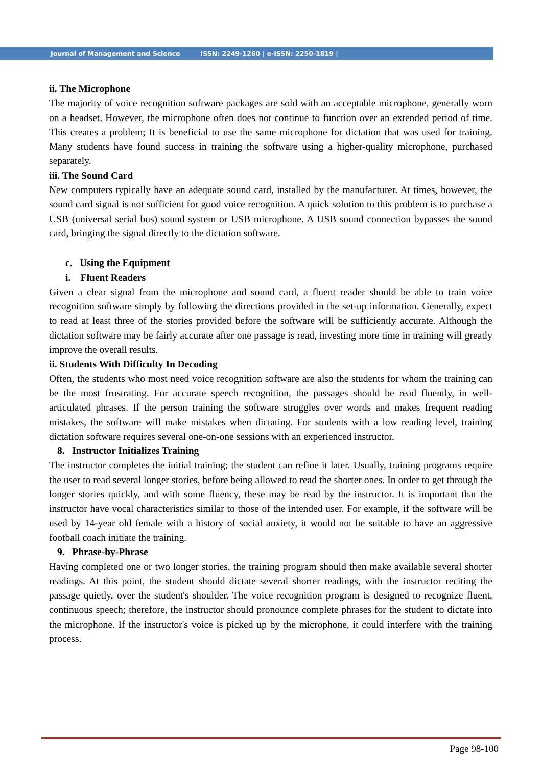Journal of Management and Science ISSN: 2249-1260 | e-ISSN: 2250-1819 |
ii. The Microphone
The majority of voice recognition software packages are sold with an acceptable microphone, generally worn on a headset. However, the microphone often does not continue to function over an extended period of time. This creates a problem; It is beneficial to use the same microphone for dictation that was used for training. Many students have found success in training the software using a higher-quality microphone, purchased separately.
iii. The Sound Card
New computers typically have an adequate sound card, installed by the manufacturer. At times, however, the sound card signal is not sufficient for good voice recognition. A quick solution to this problem is to purchase a USB (universal serial bus) sound system or USB microphone. A USB sound connection bypasses the sound card, bringing the signal directly to the dictation software.
c. Using the Equipment
i. Fluent Readers
Given a clear signal from the microphone and sound card, a fluent reader should be able to train voice recognition software simply by following the directions provided in the set-up information. Generally, expect to read at least three of the stories provided before the software will be sufficiently accurate. Although the dictation software may be fairly accurate after one passage is read, investing more time in training will greatly improve the overall results.
ii. Students With Difficulty In Decoding
Often, the students who most need voice recognition software are also the students for whom the training can be the most frustrating. For accurate speech recognition, the passages should be read fluently, in well-articulated phrases. If the person training the software struggles over words and makes frequent reading mistakes, the software will make mistakes when dictating. For students with a low reading level, training dictation software requires several one-on-one sessions with an experienced instructor.
8. Instructor Initializes Training
The instructor completes the initial training; the student can refine it later. Usually, training programs require the user to read several longer stories, before being allowed to read the shorter ones. In order to get through the longer stories quickly, and with some fluency, these may be read by the instructor. It is important that the instructor have vocal characteristics similar to those of the intended user. For example, if the software will be used by 14-year old female with a history of social anxiety, it would not be suitable to have an aggressive football coach initiate the training.
9. Phrase-by-Phrase
Having completed one or two longer stories, the training program should then make available several shorter readings. At this point, the student should dictate several shorter readings, with the instructor reciting the passage quietly, over the student's shoulder. The voice recognition program is designed to recognize fluent, continuous speech; therefore, the instructor should pronounce complete phrases for the student to dictate into the microphone. If the instructor's voice is picked up by the microphone, it could interfere with the training process.
Page 98-100